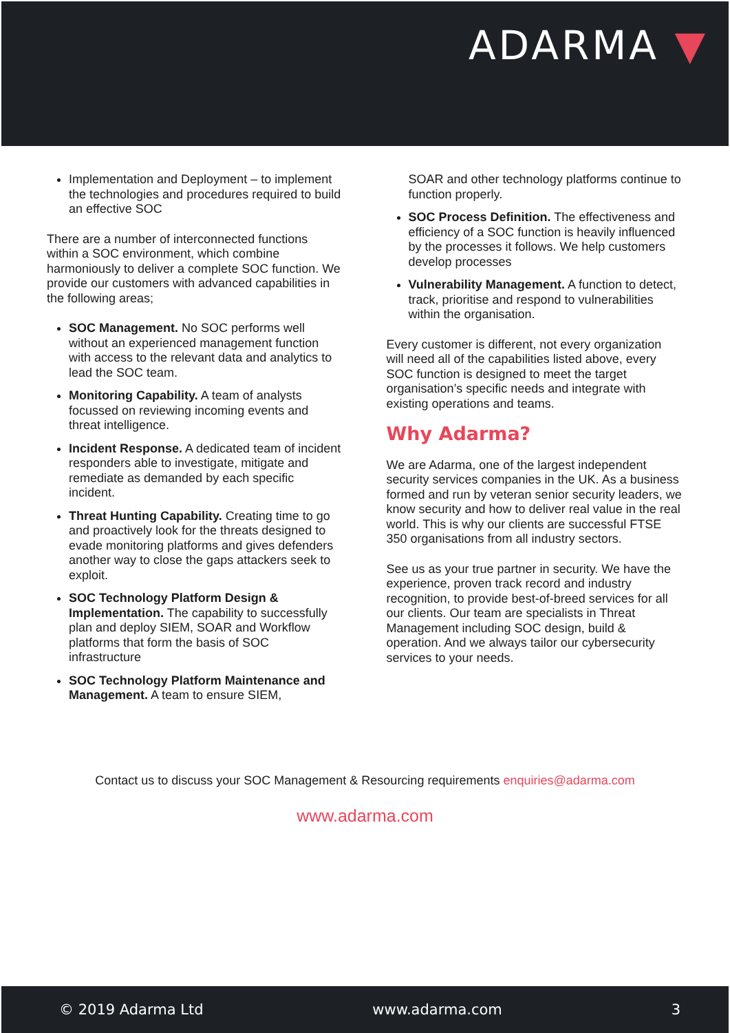ADARMA ▼
Implementation and Deployment – to implement the technologies and procedures required to build an effective SOC
There are a number of interconnected functions within a SOC environment, which combine harmoniously to deliver a complete SOC function. We provide our customers with advanced capabilities in the following areas;
SOC Management. No SOC performs well without an experienced management function with access to the relevant data and analytics to lead the SOC team.
Monitoring Capability. A team of analysts focussed on reviewing incoming events and threat intelligence.
Incident Response. A dedicated team of incident responders able to investigate, mitigate and remediate as demanded by each specific incident.
Threat Hunting Capability. Creating time to go and proactively look for the threats designed to evade monitoring platforms and gives defenders another way to close the gaps attackers seek to exploit.
SOC Technology Platform Design & Implementation. The capability to successfully plan and deploy SIEM, SOAR and Workflow platforms that form the basis of SOC infrastructure
SOC Technology Platform Maintenance and Management. A team to ensure SIEM,
SOAR and other technology platforms continue to function properly.
SOC Process Definition. The effectiveness and efficiency of a SOC function is heavily influenced by the processes it follows. We help customers develop processes
Vulnerability Management. A function to detect, track, prioritise and respond to vulnerabilities within the organisation.
Every customer is different, not every organization will need all of the capabilities listed above, every SOC function is designed to meet the target organisation’s specific needs and integrate with existing operations and teams.
Why Adarma?
We are Adarma, one of the largest independent security services companies in the UK. As a business formed and run by veteran senior security leaders, we know security and how to deliver real value in the real world. This is why our clients are successful FTSE 350 organisations from all industry sectors.
See us as your true partner in security. We have the experience, proven track record and industry recognition, to provide best-of-breed services for all our clients. Our team are specialists in Threat Management including SOC design, build & operation. And we always tailor our cybersecurity services to your needs.
Contact us to discuss your SOC Management & Resourcing requirements enquiries@adarma.com
www.adarma.com
© 2019 Adarma Ltd www.adarma.com 3